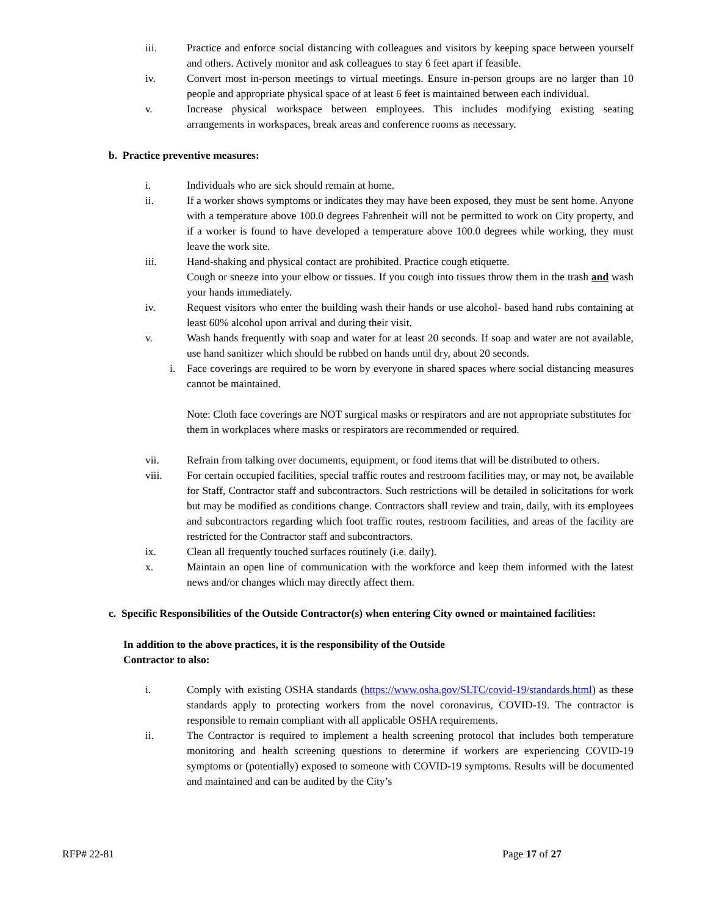iii. Practice and enforce social distancing with colleagues and visitors by keeping space between yourself and others. Actively monitor and ask colleagues to stay 6 feet apart if feasible.
iv. Convert most in-person meetings to virtual meetings. Ensure in-person groups are no larger than 10 people and appropriate physical space of at least 6 feet is maintained between each individual.
v. Increase physical workspace between employees. This includes modifying existing seating arrangements in workspaces, break areas and conference rooms as necessary.
b. Practice preventive measures:
i. Individuals who are sick should remain at home.
ii. If a worker shows symptoms or indicates they may have been exposed, they must be sent home. Anyone with a temperature above 100.0 degrees Fahrenheit will not be permitted to work on City property, and if a worker is found to have developed a temperature above 100.0 degrees while working, they must leave the work site.
iii. Hand-shaking and physical contact are prohibited. Practice cough etiquette.
Cough or sneeze into your elbow or tissues. If you cough into tissues throw them in the trash and wash your hands immediately.
iv. Request visitors who enter the building wash their hands or use alcohol- based hand rubs containing at least 60% alcohol upon arrival and during their visit.
v. Wash hands frequently with soap and water for at least 20 seconds. If soap and water are not available, use hand sanitizer which should be rubbed on hands until dry, about 20 seconds.
i. Face coverings are required to be worn by everyone in shared spaces where social distancing measures cannot be maintained.
Note: Cloth face coverings are NOT surgical masks or respirators and are not appropriate substitutes for them in workplaces where masks or respirators are recommended or required.
vii. Refrain from talking over documents, equipment, or food items that will be distributed to others.
viii. For certain occupied facilities, special traffic routes and restroom facilities may, or may not, be available for Staff, Contractor staff and subcontractors. Such restrictions will be detailed in solicitations for work but may be modified as conditions change. Contractors shall review and train, daily, with its employees and subcontractors regarding which foot traffic routes, restroom facilities, and areas of the facility are restricted for the Contractor staff and subcontractors.
ix. Clean all frequently touched surfaces routinely (i.e. daily).
x. Maintain an open line of communication with the workforce and keep them informed with the latest news and/or changes which may directly affect them.
c. Specific Responsibilities of the Outside Contractor(s) when entering City owned or maintained facilities:
In addition to the above practices, it is the responsibility of the Outside Contractor to also:
i. Comply with existing OSHA standards (https://www.osha.gov/SLTC/covid-19/standards.html) as these standards apply to protecting workers from the novel coronavirus, COVID-19. The contractor is responsible to remain compliant with all applicable OSHA requirements.
ii. The Contractor is required to implement a health screening protocol that includes both temperature monitoring and health screening questions to determine if workers are experiencing COVID-19 symptoms or (potentially) exposed to someone with COVID-19 symptoms. Results will be documented and maintained and can be audited by the City’s
RFP# 22-81 Page 17 of 27